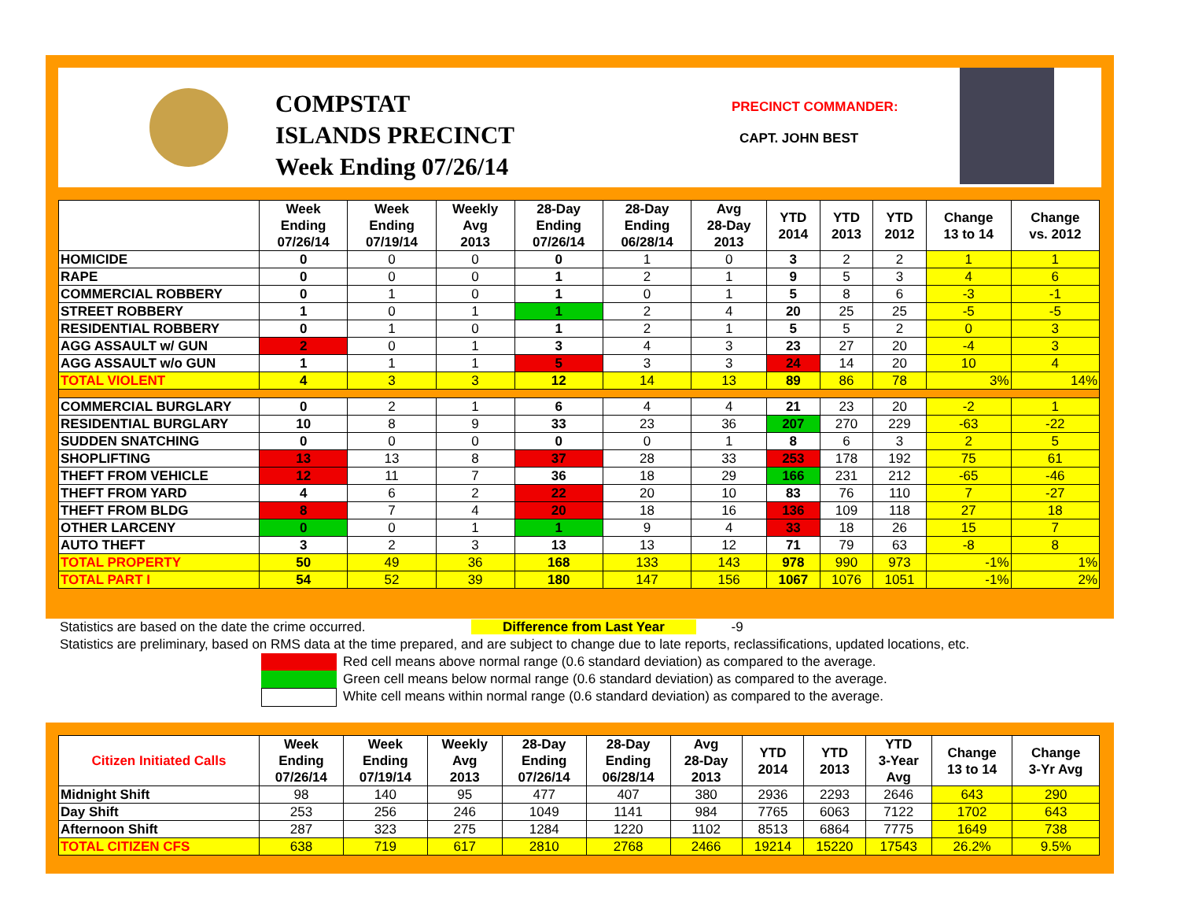COMPSTAT
ISLANDS PRECINCT
Week Ending 07/26/14
PRECINCT COMMANDER:
CAPT. JOHN BEST
| | Week Ending 07/26/14 | Week Ending 07/19/14 | Weekly Avg 2013 | 28-Day Ending 07/26/14 | 28-Day Ending 06/28/14 | Avg 28-Day 2013 | YTD 2014 | YTD 2013 | YTD 2012 | Change 13 to 14 | Change vs. 2012 |
| --- | --- | --- | --- | --- | --- | --- | --- | --- | --- | --- | --- |
| HOMICIDE | 0 | 0 | 0 | 0 | 1 | 0 | 3 | 2 | 2 | 1 | 1 |
| RAPE | 0 | 0 | 0 | 1 | 2 | 1 | 9 | 5 | 3 | 4 | 6 |
| COMMERCIAL ROBBERY | 0 | 1 | 0 | 1 | 0 | 1 | 5 | 8 | 6 | -3 | -1 |
| STREET ROBBERY | 1 | 0 | 1 | 1 | 2 | 4 | 20 | 25 | 25 | -5 | -5 |
| RESIDENTIAL ROBBERY | 0 | 1 | 0 | 1 | 2 | 1 | 5 | 5 | 2 | 0 | 3 |
| AGG ASSAULT w/ GUN | 2 | 0 | 1 | 3 | 4 | 3 | 23 | 27 | 20 | -4 | 3 |
| AGG ASSAULT w/o GUN | 1 | 1 | 1 | 5 | 3 | 3 | 24 | 14 | 20 | 10 | 4 |
| TOTAL VIOLENT | 4 | 3 | 3 | 12 | 14 | 13 | 89 | 86 | 78 | 3% | 14% |
| COMMERCIAL BURGLARY | 0 | 2 | 1 | 6 | 4 | 4 | 21 | 23 | 20 | -2 | 1 |
| RESIDENTIAL BURGLARY | 10 | 8 | 9 | 33 | 23 | 36 | 207 | 270 | 229 | -63 | -22 |
| SUDDEN SNATCHING | 0 | 0 | 0 | 0 | 0 | 1 | 8 | 6 | 3 | 2 | 5 |
| SHOPLIFTING | 13 | 13 | 8 | 37 | 28 | 33 | 253 | 178 | 192 | 75 | 61 |
| THEFT FROM VEHICLE | 12 | 11 | 7 | 36 | 18 | 29 | 166 | 231 | 212 | -65 | -46 |
| THEFT FROM YARD | 4 | 6 | 2 | 22 | 20 | 10 | 83 | 76 | 110 | 7 | -27 |
| THEFT FROM BLDG | 8 | 7 | 4 | 20 | 18 | 16 | 136 | 109 | 118 | 27 | 18 |
| OTHER LARCENY | 0 | 0 | 1 | 1 | 9 | 4 | 33 | 18 | 26 | 15 | 7 |
| AUTO THEFT | 3 | 2 | 3 | 13 | 13 | 12 | 71 | 79 | 63 | -8 | 8 |
| TOTAL PROPERTY | 50 | 49 | 36 | 168 | 133 | 143 | 978 | 990 | 973 | -1% | 1% |
| TOTAL PART I | 54 | 52 | 39 | 180 | 147 | 156 | 1067 | 1076 | 1051 | -1% | 2% |
Statistics are based on the date the crime occurred. Difference from Last Year -9
Statistics are preliminary, based on RMS data at the time prepared, and are subject to change due to late reports, reclassifications, updated locations, etc.
Red cell means above normal range (0.6 standard deviation) as compared to the average.
Green cell means below normal range (0.6 standard deviation) as compared to the average.
White cell means within normal range (0.6 standard deviation) as compared to the average.
| Citizen Initiated Calls | Week Ending 07/26/14 | Week Ending 07/19/14 | Weekly Avg 2013 | 28-Day Ending 07/26/14 | 28-Day Ending 06/28/14 | Avg 28-Day 2013 | YTD 2014 | YTD 2013 | YTD 3-Year Avg | Change 13 to 14 | Change 3-Yr Avg |
| --- | --- | --- | --- | --- | --- | --- | --- | --- | --- | --- | --- |
| Midnight Shift | 98 | 140 | 95 | 477 | 407 | 380 | 2936 | 2293 | 2646 | 643 | 290 |
| Day Shift | 253 | 256 | 246 | 1049 | 1141 | 984 | 7765 | 6063 | 7122 | 1702 | 643 |
| Afternoon Shift | 287 | 323 | 275 | 1284 | 1220 | 1102 | 8513 | 6864 | 7775 | 1649 | 738 |
| TOTAL CITIZEN CFS | 638 | 719 | 617 | 2810 | 2768 | 2466 | 19214 | 15220 | 17543 | 26.2% | 9.5% |